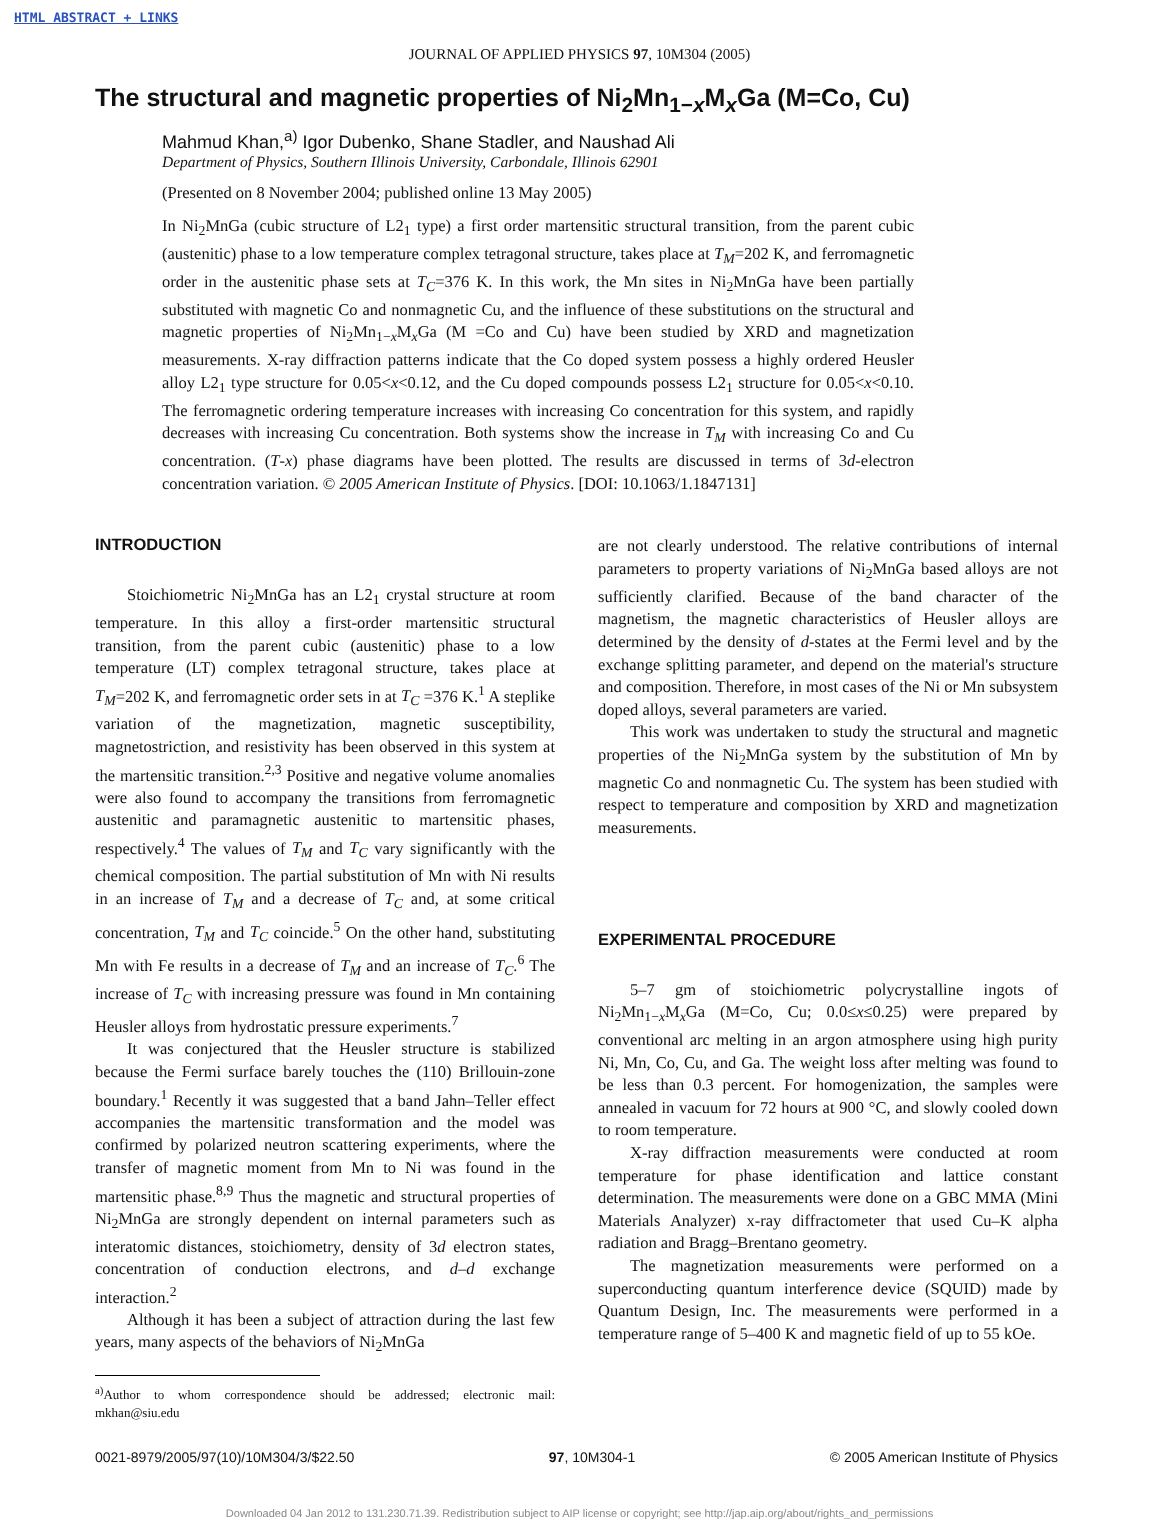HTML ABSTRACT + LINKS
JOURNAL OF APPLIED PHYSICS 97, 10M304 (2005)
The structural and magnetic properties of Ni<sub>2</sub>Mn<sub>1−x</sub>M<sub>x</sub>Ga (M=Co, Cu)
Mahmud Khan,<sup>a)</sup> Igor Dubenko, Shane Stadler, and Naushad Ali
Department of Physics, Southern Illinois University, Carbondale, Illinois 62901
(Presented on 8 November 2004; published online 13 May 2005)
In Ni<sub>2</sub>MnGa (cubic structure of L2<sub>1</sub> type) a first order martensitic structural transition, from the parent cubic (austenitic) phase to a low temperature complex tetragonal structure, takes place at T<sub>M</sub>=202 K, and ferromagnetic order in the austenitic phase sets at T<sub>C</sub>=376 K. In this work, the Mn sites in Ni<sub>2</sub>MnGa have been partially substituted with magnetic Co and nonmagnetic Cu, and the influence of these substitutions on the structural and magnetic properties of Ni<sub>2</sub>Mn<sub>1−x</sub>M<sub>x</sub>Ga (M =Co and Cu) have been studied by XRD and magnetization measurements. X-ray diffraction patterns indicate that the Co doped system possess a highly ordered Heusler alloy L2<sub>1</sub> type structure for 0.05<x<0.12, and the Cu doped compounds possess L2<sub>1</sub> structure for 0.05<x<0.10. The ferromagnetic ordering temperature increases with increasing Co concentration for this system, and rapidly decreases with increasing Cu concentration. Both systems show the increase in T<sub>M</sub> with increasing Co and Cu concentration. (T-x) phase diagrams have been plotted. The results are discussed in terms of 3d-electron concentration variation. © 2005 American Institute of Physics. [DOI: 10.1063/1.1847131]
INTRODUCTION
Stoichiometric Ni<sub>2</sub>MnGa has an L2<sub>1</sub> crystal structure at room temperature. In this alloy a first-order martensitic structural transition, from the parent cubic (austenitic) phase to a low temperature (LT) complex tetragonal structure, takes place at T<sub>M</sub>=202 K, and ferromagnetic order sets in at T<sub>C</sub> =376 K.<sup>1</sup> A steplike variation of the magnetization, magnetic susceptibility, magnetostriction, and resistivity has been observed in this system at the martensitic transition.<sup>2,3</sup> Positive and negative volume anomalies were also found to accompany the transitions from ferromagnetic austenitic and paramagnetic austenitic to martensitic phases, respectively.<sup>4</sup> The values of T<sub>M</sub> and T<sub>C</sub> vary significantly with the chemical composition. The partial substitution of Mn with Ni results in an increase of T<sub>M</sub> and a decrease of T<sub>C</sub> and, at some critical concentration, T<sub>M</sub> and T<sub>C</sub> coincide.<sup>5</sup> On the other hand, substituting Mn with Fe results in a decrease of T<sub>M</sub> and an increase of T<sub>C</sub>.<sup>6</sup> The increase of T<sub>C</sub> with increasing pressure was found in Mn containing Heusler alloys from hydrostatic pressure experiments.<sup>7</sup>
It was conjectured that the Heusler structure is stabilized because the Fermi surface barely touches the (110) Brillouin-zone boundary.<sup>1</sup> Recently it was suggested that a band Jahn–Teller effect accompanies the martensitic transformation and the model was confirmed by polarized neutron scattering experiments, where the transfer of magnetic moment from Mn to Ni was found in the martensitic phase.<sup>8,9</sup> Thus the magnetic and structural properties of Ni<sub>2</sub>MnGa are strongly dependent on internal parameters such as interatomic distances, stoichiometry, density of 3d electron states, concentration of conduction electrons, and d–d exchange interaction.<sup>2</sup>
Although it has been a subject of attraction during the last few years, many aspects of the behaviors of Ni<sub>2</sub>MnGa
<sup>a)</sup> Author to whom correspondence should be addressed; electronic mail: mkhan@siu.edu
are not clearly understood. The relative contributions of internal parameters to property variations of Ni<sub>2</sub>MnGa based alloys are not sufficiently clarified. Because of the band character of the magnetism, the magnetic characteristics of Heusler alloys are determined by the density of d-states at the Fermi level and by the exchange splitting parameter, and depend on the material's structure and composition. Therefore, in most cases of the Ni or Mn subsystem doped alloys, several parameters are varied.
This work was undertaken to study the structural and magnetic properties of the Ni<sub>2</sub>MnGa system by the substitution of Mn by magnetic Co and nonmagnetic Cu. The system has been studied with respect to temperature and composition by XRD and magnetization measurements.
EXPERIMENTAL PROCEDURE
5–7 gm of stoichiometric polycrystalline ingots of Ni<sub>2</sub>Mn<sub>1−x</sub>M<sub>x</sub>Ga (M=Co, Cu; 0.0≤x≤0.25) were prepared by conventional arc melting in an argon atmosphere using high purity Ni, Mn, Co, Cu, and Ga. The weight loss after melting was found to be less than 0.3 percent. For homogenization, the samples were annealed in vacuum for 72 hours at 900 °C, and slowly cooled down to room temperature.
X-ray diffraction measurements were conducted at room temperature for phase identification and lattice constant determination. The measurements were done on a GBC MMA (Mini Materials Analyzer) x-ray diffractometer that used Cu–K alpha radiation and Bragg–Brentano geometry.
The magnetization measurements were performed on a superconducting quantum interference device (SQUID) made by Quantum Design, Inc. The measurements were performed in a temperature range of 5–400 K and magnetic field of up to 55 kOe.
0021-8979/2005/97(10)/10M304/3/$22.50 97, 10M304-1 © 2005 American Institute of Physics
Downloaded 04 Jan 2012 to 131.230.71.39. Redistribution subject to AIP license or copyright; see http://jap.aip.org/about/rights_and_permissions